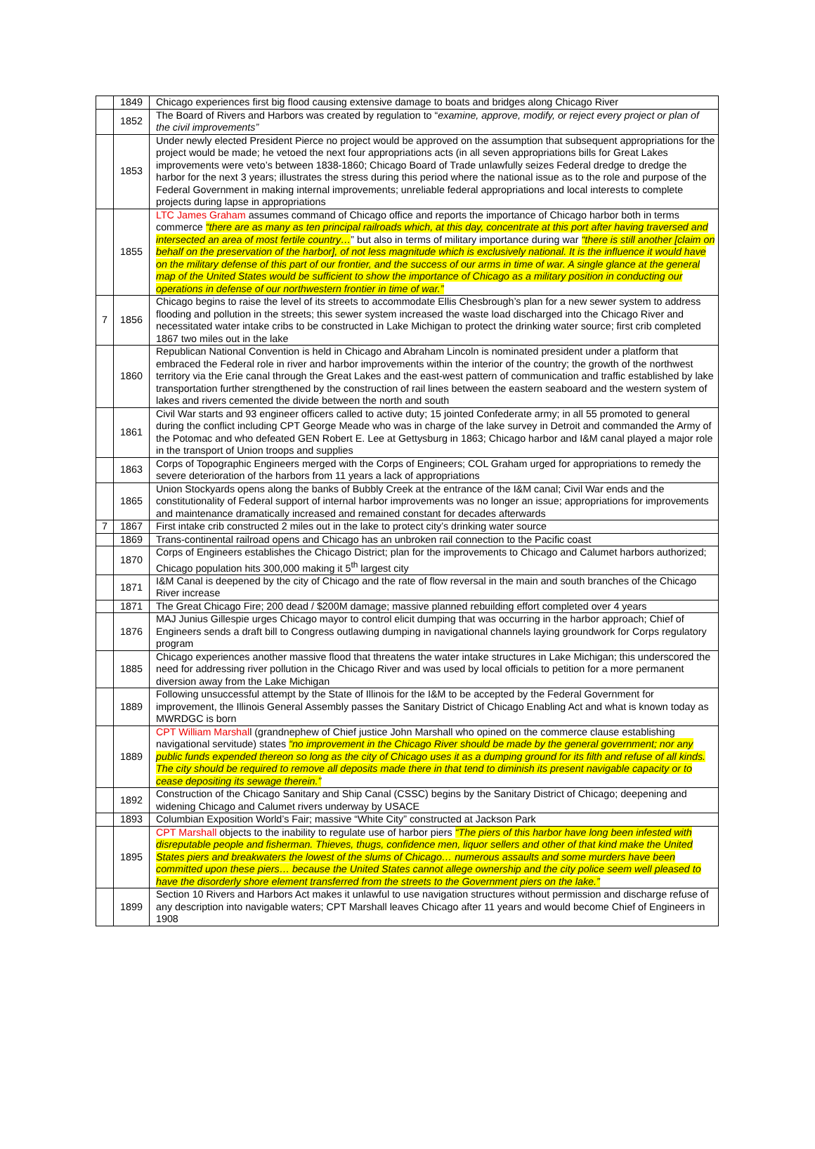| | 1849 | Chicago experiences first big flood causing extensive damage to boats and bridges along Chicago River |
| | 1852 | The Board of Rivers and Harbors was created by regulation to “ examine, approve, modify, or reject every project or plan of the civil improvements” |
| | 1853 | Under newly elected President Pierce no project would be approved on the assumption that subsequent appropriations for the project would be made; he vetoed the next four appropriations acts (in all seven appropriations bills for Great Lakes improvements were veto’s between 1838-1860; Chicago Board of Trade unlawfully seizes Federal dredge to dredge the harbor for the next 3 years; illustrates the stress during this period where the national issue as to the role and purpose of the Federal Government in making internal improvements; unreliable federal appropriations and local interests to complete projects during lapse in appropriations |
| | 1855 | LTC James Graham assumes command of Chicago office and reports the importance of Chicago harbor both in terms commerce “there are as many as ten principal railroads which, at this day, concentrate at this port after having traversed and intersected an area of most fertile country… ” but also in terms of military importance during war “there is still another [claim on behalf on the preservation of the harbor], of not less magnitude which is exclusively national. It is the influence it would have on the military defense of this part of our frontier, and the success of our arms in time of war. A single glance at the general map of the United States would be sufficient to show the importance of Chicago as a military position in conducting our operations in defense of our northwestern frontier in time of war.” |
| 7 | 1856 | Chicago begins to raise the level of its streets to accommodate Ellis Chesbrough’s plan for a new sewer system to address flooding and pollution in the streets; this sewer system increased the waste load discharged into the Chicago River and necessitated water intake cribs to be constructed in Lake Michigan to protect the drinking water source; first crib completed 1867 two miles out in the lake |
| | 1860 | Republican National Convention is held in Chicago and Abraham Lincoln is nominated president under a platform that embraced the Federal role in river and harbor improvements within the interior of the country; the growth of the northwest territory via the Erie canal through the Great Lakes and the east-west pattern of communication and traffic established by lake transportation further strengthened by the construction of rail lines between the eastern seaboard and the western system of lakes and rivers cemented the divide between the north and south |
| | 1861 | Civil War starts and 93 engineer officers called to active duty; 15 jointed Confederate army; in all 55 promoted to general during the conflict including CPT George Meade who was in charge of the lake survey in Detroit and commanded the Army of the Potomac and who defeated GEN Robert E. Lee at Gettysburg in 1863; Chicago harbor and I&M canal played a major role in the transport of Union troops and supplies |
| | 1863 | Corps of Topographic Engineers merged with the Corps of Engineers; COL Graham urged for appropriations to remedy the severe deterioration of the harbors from 11 years a lack of appropriations |
| | 1865 | Union Stockyards opens along the banks of Bubbly Creek at the entrance of the I&M canal; Civil War ends and the constitutionality of Federal support of internal harbor improvements was no longer an issue; appropriations for improvements and maintenance dramatically increased and remained constant for decades afterwards |
| 7 | 1867 | First intake crib constructed 2 miles out in the lake to protect city’s drinking water source |
| | 1869 | Trans-continental railroad opens and Chicago has an unbroken rail connection to the Pacific coast |
| | 1870 | Corps of Engineers establishes the Chicago District; plan for the improvements to Chicago and Calumet harbors authorized; Chicago population hits 300,000 making it 5<sup>th</sup> largest city |
| | 1871 | I&M Canal is deepened by the city of Chicago and the rate of flow reversal in the main and south branches of the Chicago River increase |
| | 1871 | The Great Chicago Fire; 200 dead / $200M damage; massive planned rebuilding effort completed over 4 years |
| | 1876 | MAJ Junius Gillespie urges Chicago mayor to control elicit dumping that was occurring in the harbor approach; Chief of Engineers sends a draft bill to Congress outlawing dumping in navigational channels laying groundwork for Corps regulatory program |
| | 1885 | Chicago experiences another massive flood that threatens the water intake structures in Lake Michigan; this underscored the need for addressing river pollution in the Chicago River and was used by local officials to petition for a more permanent diversion away from the Lake Michigan |
| | 1889 | Following unsuccessful attempt by the State of Illinois for the I&M to be accepted by the Federal Government for improvement, the Illinois General Assembly passes the Sanitary District of Chicago Enabling Act and what is known today as MWRDGC is born |
| | 1889 | CPT William Marshal l (grandnephew of Chief justice John Marshall who opined on the commerce clause establishing navigational servitude) states “no improvement in the Chicago River should be made by the general government; nor any public funds expended thereon so long as the city of Chicago uses it as a dumping ground for its filth and refuse of all kinds. The city should be required to remove all deposits made there in that tend to diminish its present navigable capacity or to cease depositing its sewage therein.” |
| | 1892 | Construction of the Chicago Sanitary and Ship Canal (CSSC) begins by the Sanitary District of Chicago; deepening and widening Chicago and Calumet rivers underway by USACE |
| | 1893 | Columbian Exposition World’s Fair; massive “White City” constructed at Jackson Park |
| | 1895 | CPT Marshall objects to the inability to regulate use of harbor piers “The piers of this harbor have long been infested with disreputable people and fisherman. Thieves, thugs, confidence men, liquor sellers and other of that kind make the United States piers and breakwaters the lowest of the slums of Chicago… numerous assaults and some murders have been committed upon these piers… because the United States cannot allege ownership and the city police seem well pleased to have the disorderly shore element transferred from the streets to the Government piers on the lake.” |
| | 1899 | Section 10 Rivers and Harbors Act makes it unlawful to use navigation structures without permission and discharge refuse of any description into navigable waters; CPT Marshall leaves Chicago after 11 years and would become Chief of Engineers in 1908 |